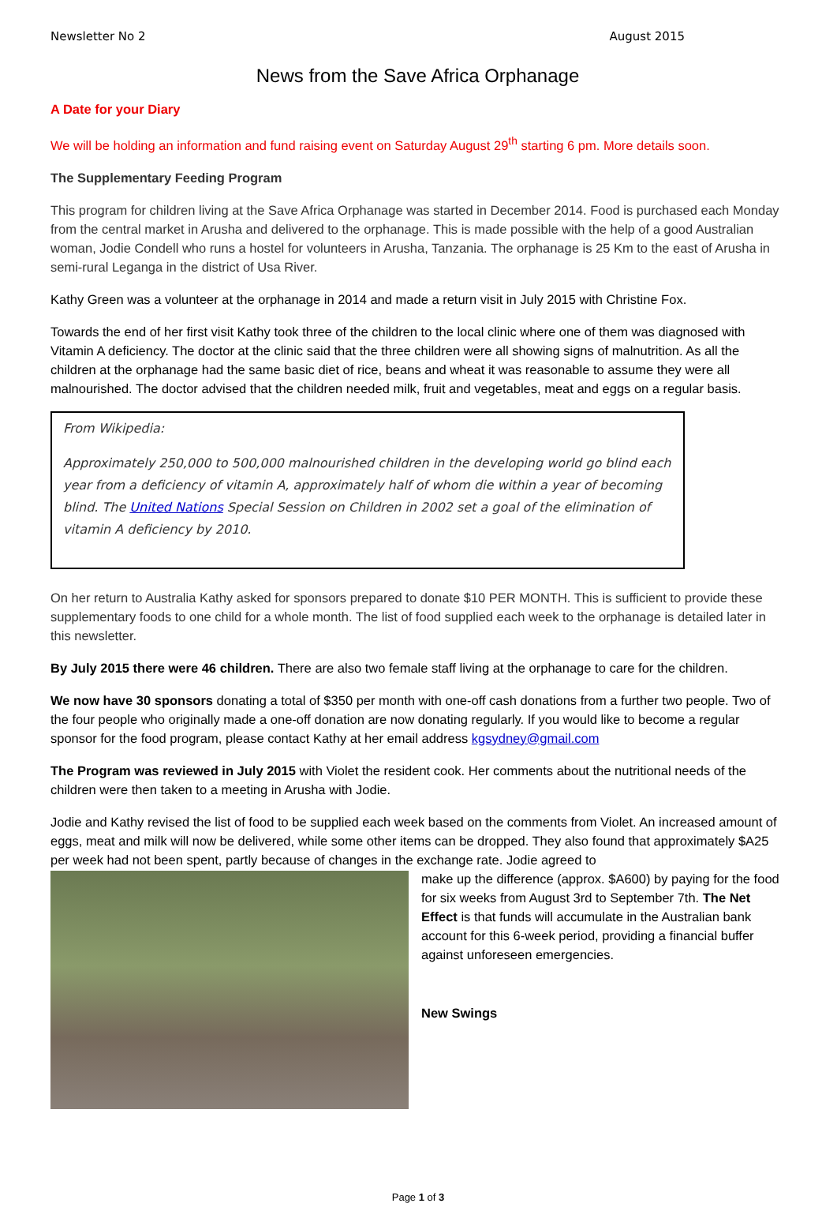Newsletter No 2 August 2015
News from the Save Africa Orphanage
A Date for your Diary
We will be holding an information and fund raising event on Saturday August 29<sup>th</sup> starting 6 pm. More details soon.
The Supplementary Feeding Program
This program for children living at the Save Africa Orphanage was started in December 2014. Food is purchased each Monday from the central market in Arusha and delivered to the orphanage. This is made possible with the help of a good Australian woman, Jodie Condell who runs a hostel for volunteers in Arusha, Tanzania. The orphanage is 25 Km to the east of Arusha in semi-rural Leganga in the district of Usa River.
Kathy Green was a volunteer at the orphanage in 2014 and made a return visit in July 2015 with Christine Fox.
Towards the end of her first visit Kathy took three of the children to the local clinic where one of them was diagnosed with Vitamin A deficiency. The doctor at the clinic said that the three children were all showing signs of malnutrition. As all the children at the orphanage had the same basic diet of rice, beans and wheat it was reasonable to assume they were all malnourished. The doctor advised that the children needed milk, fruit and vegetables, meat and eggs on a regular basis.
From Wikipedia:
Approximately 250,000 to 500,000 malnourished children in the developing world go blind each year from a deficiency of vitamin A, approximately half of whom die within a year of becoming blind. The United Nations Special Session on Children in 2002 set a goal of the elimination of vitamin A deficiency by 2010.
On her return to Australia Kathy asked for sponsors prepared to donate $10 PER MONTH. This is sufficient to provide these supplementary foods to one child for a whole month. The list of food supplied each week to the orphanage is detailed later in this newsletter.
By July 2015 there were 46 children. There are also two female staff living at the orphanage to care for the children.
We now have 30 sponsors donating a total of $350 per month with one-off cash donations from a further two people. Two of the four people who originally made a one-off donation are now donating regularly. If you would like to become a regular sponsor for the food program, please contact Kathy at her email address kgsydney@gmail.com
The Program was reviewed in July 2015 with Violet the resident cook. Her comments about the nutritional needs of the children were then taken to a meeting in Arusha with Jodie.
Jodie and Kathy revised the list of food to be supplied each week based on the comments from Violet. An increased amount of eggs, meat and milk will now be delivered, while some other items can be dropped. They also found that approximately $A25 per week had not been spent, partly because of changes in the exchange rate. Jodie agreed to
make up the difference (approx. $A600) by paying for the food for six weeks from August 3rd to September 7th. The Net Effect is that funds will accumulate in the Australian bank account for this 6-week period, providing a financial buffer against unforeseen emergencies.
New Swings
Page 1 of 3